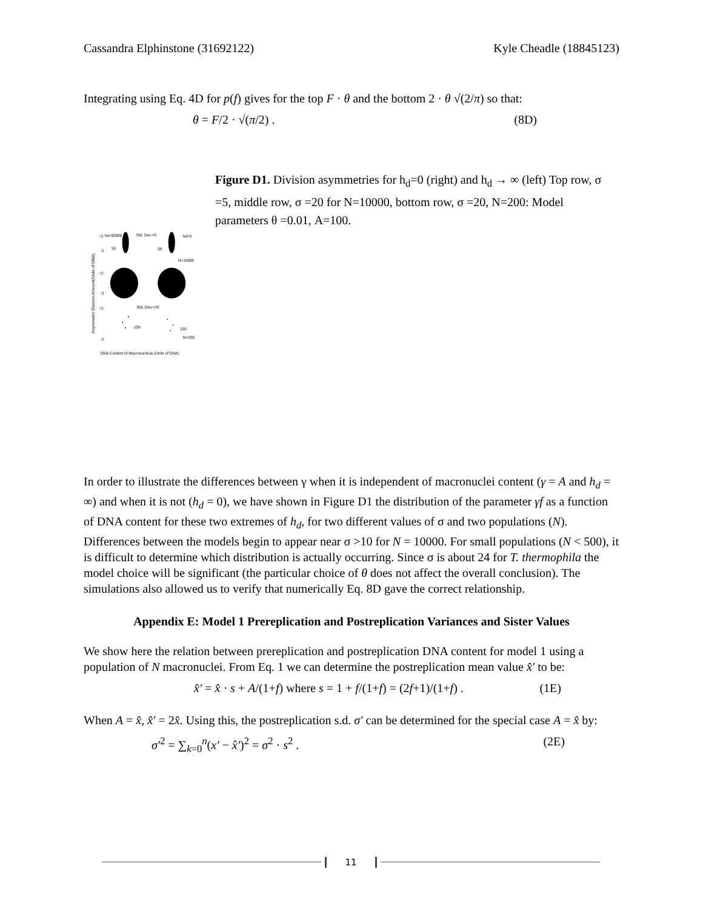Cassandra Elphinstone (31692122) Kyle Cheadle (18845123)
Integrating using Eq. 4D for p(f) gives for the top F · θ and the bottom 2 · θ √(2/π) so that:
θ = F/2 · √(π/2) . (8D)
Asymmetric Division Amount(Units of DNA)
+2
hd=50000
Std. Dev.=5
hd=0
-2
50
50
N=10000
+2
-2
+2
Std. Dev.=20
-2
150
150
N=200
DNA Content of Macronucleus (Units of DNA)
Figure D1. Division asymmetries for h<sub>d</sub>=0 (right) and h<sub>d</sub> → ∞ (left) Top row, σ =5, middle row, σ =20 for N=10000, bottom row, σ =20, N=200: Model parameters θ =0.01, A=100.
In order to illustrate the differences between γ when it is independent of macronuclei content (γ = A and h<sub>d</sub> = ∞) and when it is not (h<sub>d</sub> = 0), we have shown in Figure D1 the distribution of the parameter γf as a function of DNA content for these two extremes of h<sub>d</sub>, for two different values of σ and two populations (N). Differences between the models begin to appear near σ >10 for N = 10000. For small populations (N < 500), it is difficult to determine which distribution is actually occurring. Since σ is about 24 for T. thermophila the model choice will be significant (the particular choice of θ does not affect the overall conclusion). The simulations also allowed us to verify that numerically Eq. 8D gave the correct relationship.
Appendix E: Model 1 Prereplication and Postreplication Variances and Sister Values
We show here the relation between prereplication and postreplication DNA content for model 1 using a population of N macronuclei. From Eq. 1 we can determine the postreplication mean value x̂′ to be:
x̂′ = x̂ · s + A/(1+f) where s = 1 + f/(1+f) = (2f+1)/(1+f) . (1E)
When A = x̂, x̂′ = 2x̂. Using this, the postreplication s.d. σ′ can be determined for the special case A = x̂ by:
σ′<sup>2</sup> = ∑<sub>k=0</sub><sup>n</sup>(x′ − x̂′)<sup>2</sup> = σ<sup>2</sup> · s<sup>2</sup> . (2E)
11